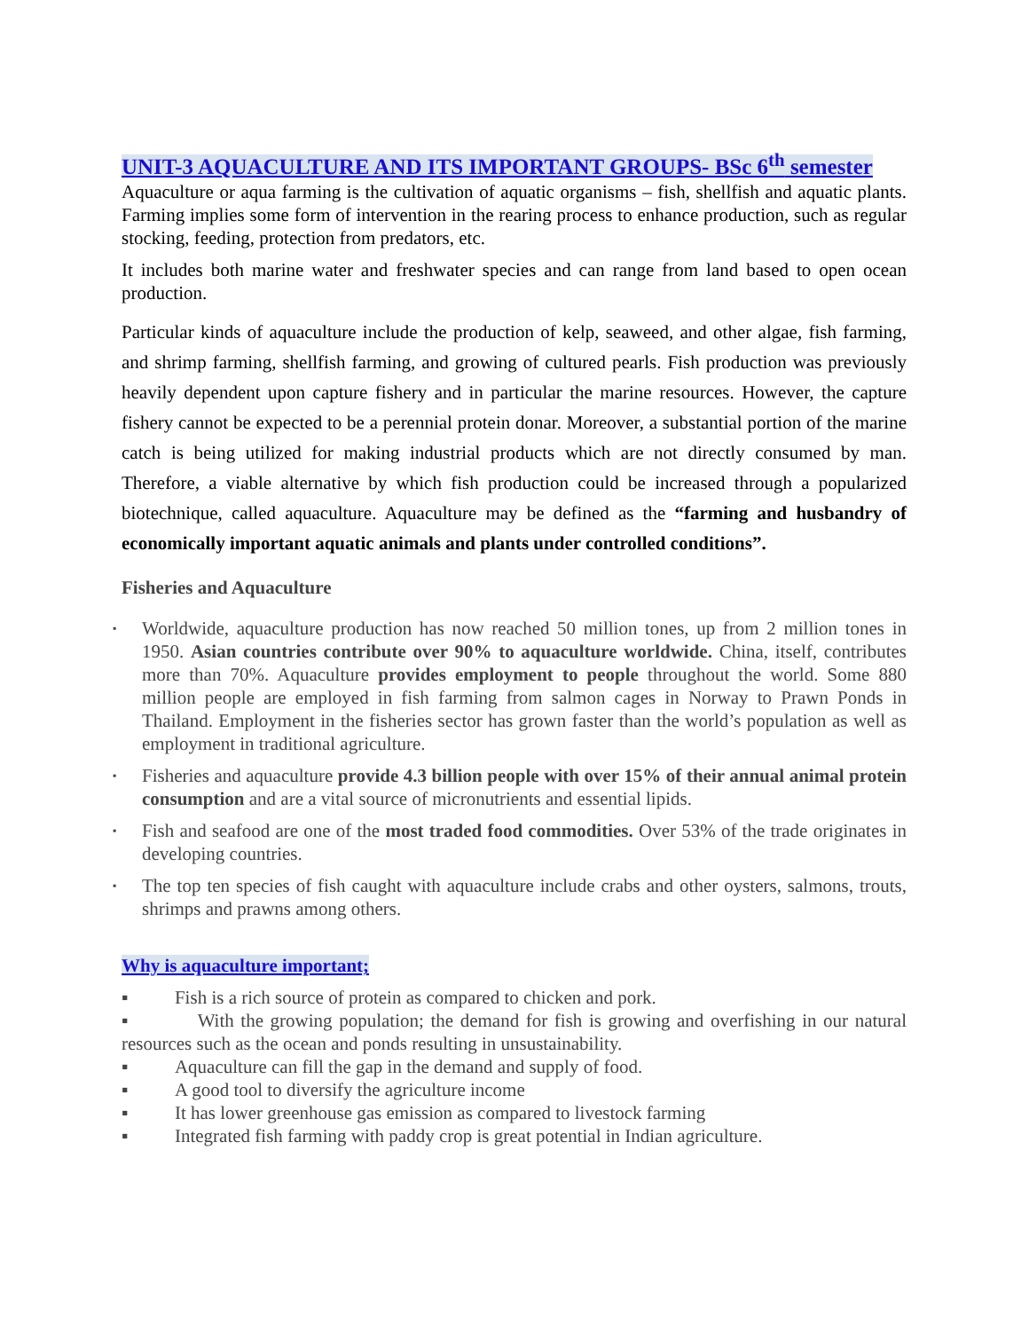UNIT-3 AQUACULTURE AND ITS IMPORTANT GROUPS- BSc 6<sup>th</sup> semester
Aquaculture or aqua farming is the cultivation of aquatic organisms – fish, shellfish and aquatic plants. Farming implies some form of intervention in the rearing process to enhance production, such as regular stocking, feeding, protection from predators, etc.
It includes both marine water and freshwater species and can range from land based to open ocean production.
Particular kinds of aquaculture include the production of kelp, seaweed, and other algae, fish farming, and shrimp farming, shellfish farming, and growing of cultured pearls. Fish production was previously heavily dependent upon capture fishery and in particular the marine resources. However, the capture fishery cannot be expected to be a perennial protein donar. Moreover, a substantial portion of the marine catch is being utilized for making industrial products which are not directly consumed by man. Therefore, a viable alternative by which fish production could be increased through a popularized biotechnique, called aquaculture. Aquaculture may be defined as the “farming and husbandry of economically important aquatic animals and plants under controlled conditions”.
Fisheries and Aquaculture
▪ Worldwide, aquaculture production has now reached 50 million tones, up from 2 million tones in 1950. Asian countries contribute over 90% to aquaculture worldwide. China, itself, contributes more than 70%. Aquaculture provides employment to people throughout the world. Some 880 million people are employed in fish farming from salmon cages in Norway to Prawn Ponds in Thailand. Employment in the fisheries sector has grown faster than the world’s population as well as employment in traditional agriculture.
▪ Fisheries and aquaculture provide 4.3 billion people with over 15% of their annual animal protein consumption and are a vital source of micronutrients and essential lipids.
▪ Fish and seafood are one of the most traded food commodities. Over 53% of the trade originates in developing countries.
▪ The top ten species of fish caught with aquaculture include crabs and other oysters, salmons, trouts, shrimps and prawns among others.
Why is aquaculture important;
▪ Fish is a rich source of protein as compared to chicken and pork.
▪ With the growing population; the demand for fish is growing and overfishing in our natural resources such as the ocean and ponds resulting in unsustainability.
▪ Aquaculture can fill the gap in the demand and supply of food.
▪ A good tool to diversify the agriculture income
▪ It has lower greenhouse gas emission as compared to livestock farming
▪ Integrated fish farming with paddy crop is great potential in Indian agriculture.